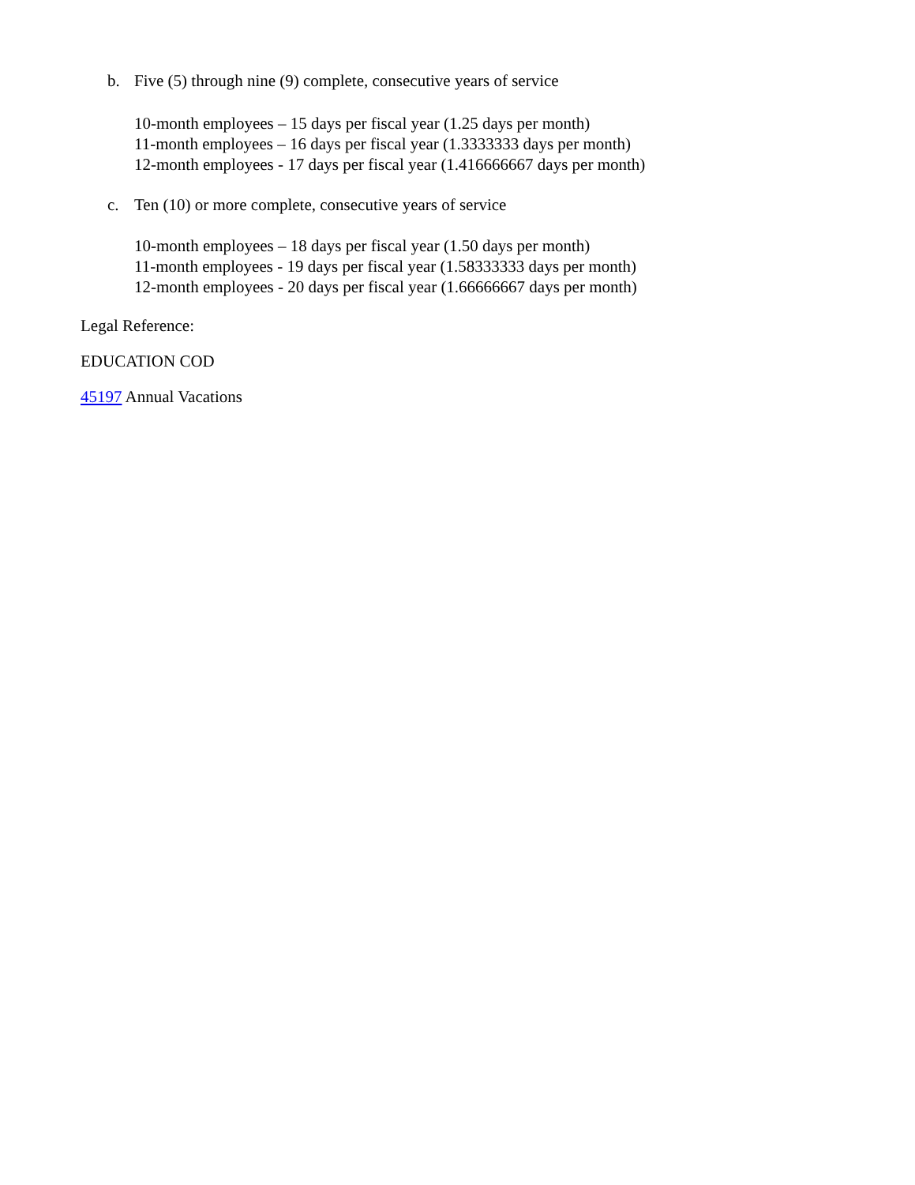b. Five (5) through nine (9) complete, consecutive years of service
10-month employees – 15 days per fiscal year (1.25 days per month)
11-month employees – 16 days per fiscal year (1.3333333 days per month)
12-month employees - 17 days per fiscal year (1.416666667 days per month)
c. Ten (10) or more complete, consecutive years of service
10-month employees – 18 days per fiscal year (1.50 days per month)
11-month employees - 19 days per fiscal year (1.58333333 days per month)
12-month employees - 20 days per fiscal year (1.66666667 days per month)
Legal Reference:
EDUCATION COD
45197 Annual Vacations